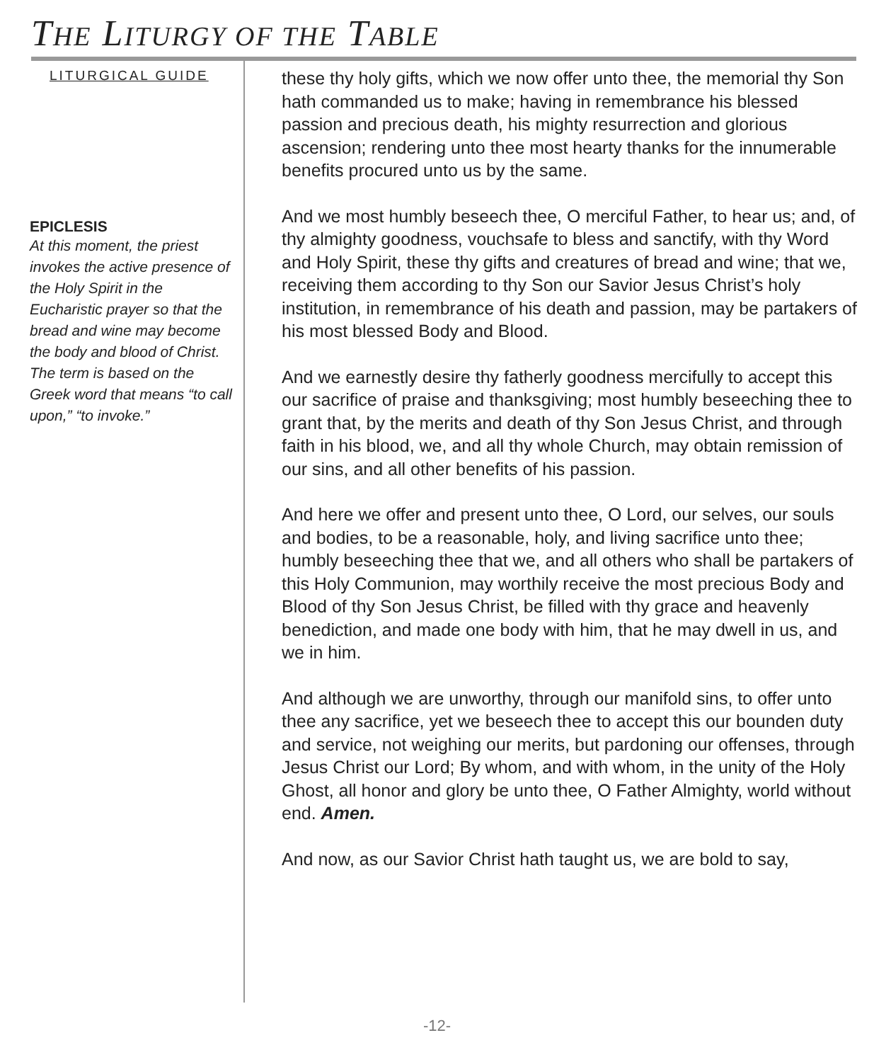THE LITURGY OF THE TABLE
LITURGICAL GUIDE
EPICLESIS
At this moment, the priest invokes the active presence of the Holy Spirit in the Eucharistic prayer so that the bread and wine may become the body and blood of Christ. The term is based on the Greek word that means “to call upon,” “to invoke.”
these thy holy gifts, which we now offer unto thee, the memorial thy Son hath commanded us to make; having in remembrance his blessed passion and precious death, his mighty resurrection and glorious ascension; rendering unto thee most hearty thanks for the innumerable benefits procured unto us by the same.
And we most humbly beseech thee, O merciful Father, to hear us; and, of thy almighty goodness, vouchsafe to bless and sanctify, with thy Word and Holy Spirit, these thy gifts and creatures of bread and wine; that we, receiving them according to thy Son our Savior Jesus Christ’s holy institution, in remembrance of his death and passion, may be partakers of his most blessed Body and Blood.
And we earnestly desire thy fatherly goodness mercifully to accept this our sacrifice of praise and thanksgiving; most humbly beseeching thee to grant that, by the merits and death of thy Son Jesus Christ, and through faith in his blood, we, and all thy whole Church, may obtain remission of our sins, and all other benefits of his passion.
And here we offer and present unto thee, O Lord, our selves, our souls and bodies, to be a reasonable, holy, and living sacrifice unto thee; humbly beseeching thee that we, and all others who shall be partakers of this Holy Communion, may worthily receive the most precious Body and Blood of thy Son Jesus Christ, be filled with thy grace and heavenly benediction, and made one body with him, that he may dwell in us, and we in him.
And although we are unworthy, through our manifold sins, to offer unto thee any sacrifice, yet we beseech thee to accept this our bounden duty and service, not weighing our merits, but pardoning our offenses, through Jesus Christ our Lord; By whom, and with whom, in the unity of the Holy Ghost, all honor and glory be unto thee, O Father Almighty, world without end. Amen.
And now, as our Savior Christ hath taught us, we are bold to say,
-12-